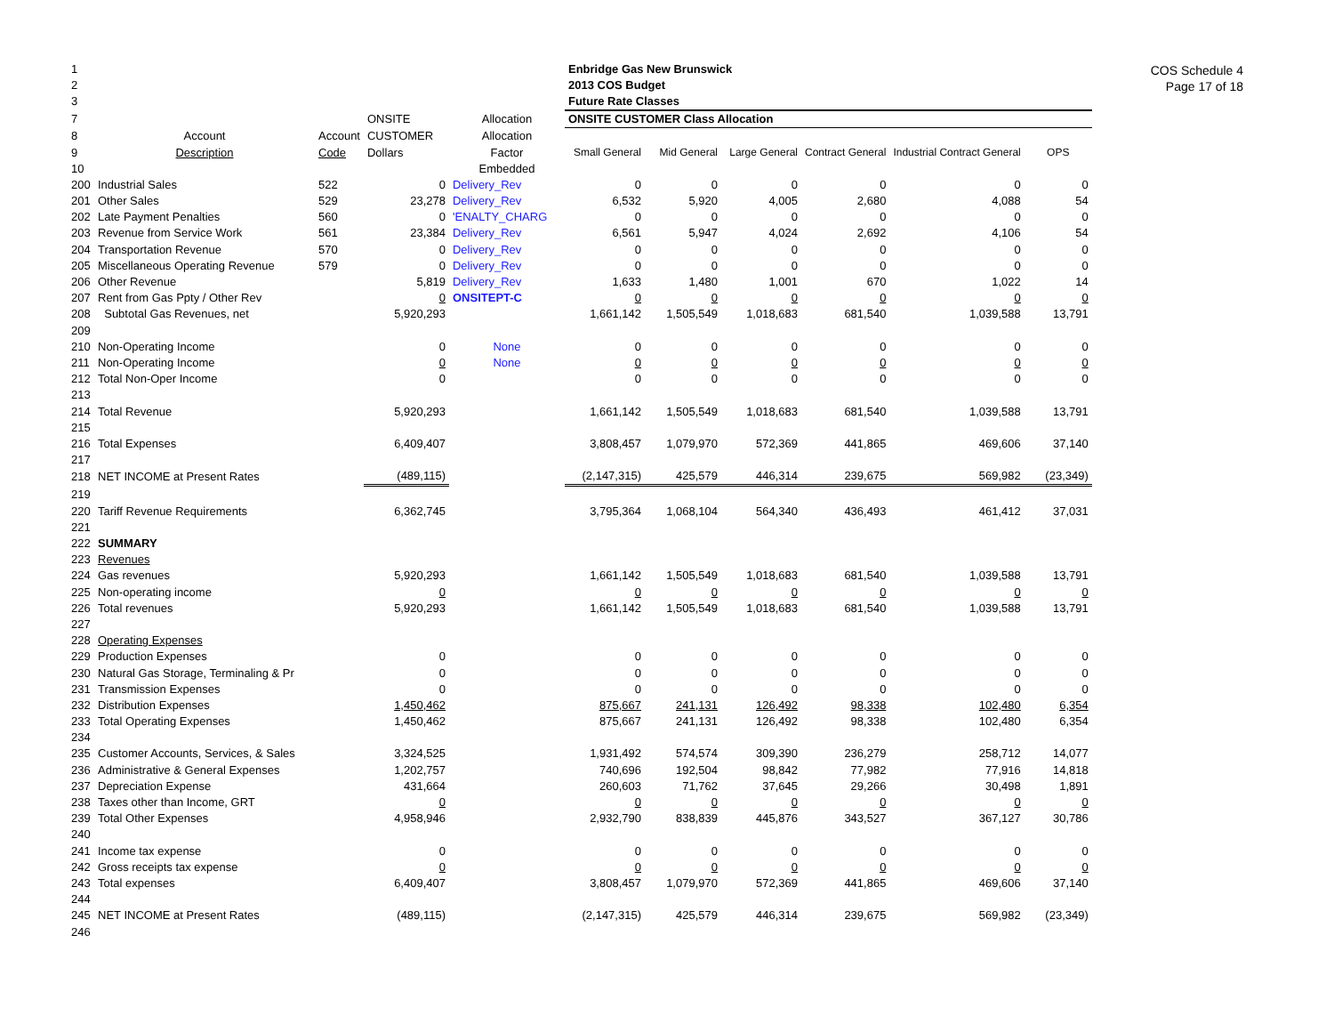COS Schedule 4
Page 17 of 18
| 1 | | | | | Enbridge Gas New Brunswick | | | | | |
| 2 | | | | | 2013 COS Budget | | | | | |
| 3 | | | | | Future Rate Classes | | | | | |
| 7 | | | ONSITE | Allocation | ONSITE CUSTOMER Class Allocation | | | | | |
| 8 | Account | Account | CUSTOMER | Allocation | | | | | | |
| 9 | Description | Code | Dollars | Factor | Small General | Mid General | Large General | Contract General | Industrial Contract General | OPS |
| 10 | | | | Embedded | | | | | | |
| 200 | Industrial Sales | 522 | 0 | Delivery_Rev | 0 | 0 | 0 | 0 | 0 | 0 |
| 201 | Other Sales | 529 | 23,278 | Delivery_Rev | 6,532 | 5,920 | 4,005 | 2,680 | 4,088 | 54 |
| 202 | Late Payment Penalties | 560 | 0 | 'ENALTY_CHARG | 0 | 0 | 0 | 0 | 0 | 0 |
| 203 | Revenue from Service Work | 561 | 23,384 | Delivery_Rev | 6,561 | 5,947 | 4,024 | 2,692 | 4,106 | 54 |
| 204 | Transportation Revenue | 570 | 0 | Delivery_Rev | 0 | 0 | 0 | 0 | 0 | 0 |
| 205 | Miscellaneous Operating Revenue | 579 | 0 | Delivery_Rev | 0 | 0 | 0 | 0 | 0 | 0 |
| 206 | Other Revenue | | 5,819 | Delivery_Rev | 1,633 | 1,480 | 1,001 | 670 | 1,022 | 14 |
| 207 | Rent from Gas Ppty / Other Rev | | 0 | ONSITEPT-C | 0 | 0 | 0 | 0 | 0 | 0 |
| 208 | Subtotal Gas Revenues, net | | 5,920,293 | | 1,661,142 | 1,505,549 | 1,018,683 | 681,540 | 1,039,588 | 13,791 |
| 209 | | | | | | | | | | |
| 210 | Non-Operating Income | | 0 | None | 0 | 0 | 0 | 0 | 0 | 0 |
| 211 | Non-Operating Income | | 0 | None | 0 | 0 | 0 | 0 | 0 | 0 |
| 212 | Total Non-Oper Income | | 0 | | 0 | 0 | 0 | 0 | 0 | 0 |
| 213 | | | | | | | | | | |
| 214 | Total Revenue | | 5,920,293 | | 1,661,142 | 1,505,549 | 1,018,683 | 681,540 | 1,039,588 | 13,791 |
| 215 | | | | | | | | | | |
| 216 | Total Expenses | | 6,409,407 | | 3,808,457 | 1,079,970 | 572,369 | 441,865 | 469,606 | 37,140 |
| 217 | | | | | | | | | | |
| 218 | NET INCOME at Present Rates | | (489,115) | | (2,147,315) | 425,579 | 446,314 | 239,675 | 569,982 | (23,349) |
| 219 | | | | | | | | | | |
| 220 | Tariff Revenue Requirements | | 6,362,745 | | 3,795,364 | 1,068,104 | 564,340 | 436,493 | 461,412 | 37,031 |
| 221 | | | | | | | | | | |
| 222 | SUMMARY | | | | | | | | | |
| 223 | Revenues | | | | | | | | | |
| 224 | Gas revenues | | 5,920,293 | | 1,661,142 | 1,505,549 | 1,018,683 | 681,540 | 1,039,588 | 13,791 |
| 225 | Non-operating income | | 0 | | 0 | 0 | 0 | 0 | 0 | 0 |
| 226 | Total revenues | | 5,920,293 | | 1,661,142 | 1,505,549 | 1,018,683 | 681,540 | 1,039,588 | 13,791 |
| 227 | | | | | | | | | | |
| 228 | Operating Expenses | | | | | | | | | |
| 229 | Production Expenses | | 0 | | 0 | 0 | 0 | 0 | 0 | 0 |
| 230 | Natural Gas Storage, Terminaling & Pr | | 0 | | 0 | 0 | 0 | 0 | 0 | 0 |
| 231 | Transmission Expenses | | 0 | | 0 | 0 | 0 | 0 | 0 | 0 |
| 232 | Distribution Expenses | | 1,450,462 | | 875,667 | 241,131 | 126,492 | 98,338 | 102,480 | 6,354 |
| 233 | Total Operating Expenses | | 1,450,462 | | 875,667 | 241,131 | 126,492 | 98,338 | 102,480 | 6,354 |
| 234 | | | | | | | | | | |
| 235 | Customer Accounts, Services, & Sales | | 3,324,525 | | 1,931,492 | 574,574 | 309,390 | 236,279 | 258,712 | 14,077 |
| 236 | Administrative & General Expenses | | 1,202,757 | | 740,696 | 192,504 | 98,842 | 77,982 | 77,916 | 14,818 |
| 237 | Depreciation Expense | | 431,664 | | 260,603 | 71,762 | 37,645 | 29,266 | 30,498 | 1,891 |
| 238 | Taxes other than Income, GRT | | 0 | | 0 | 0 | 0 | 0 | 0 | 0 |
| 239 | Total Other Expenses | | 4,958,946 | | 2,932,790 | 838,839 | 445,876 | 343,527 | 367,127 | 30,786 |
| 240 | | | | | | | | | | |
| 241 | Income tax expense | | 0 | | 0 | 0 | 0 | 0 | 0 | 0 |
| 242 | Gross receipts tax expense | | 0 | | 0 | 0 | 0 | 0 | 0 | 0 |
| 243 | Total expenses | | 6,409,407 | | 3,808,457 | 1,079,970 | 572,369 | 441,865 | 469,606 | 37,140 |
| 244 | | | | | | | | | | |
| 245 | NET INCOME at Present Rates | | (489,115) | | (2,147,315) | 425,579 | 446,314 | 239,675 | 569,982 | (23,349) |
| 246 | | | | | | | | | | |